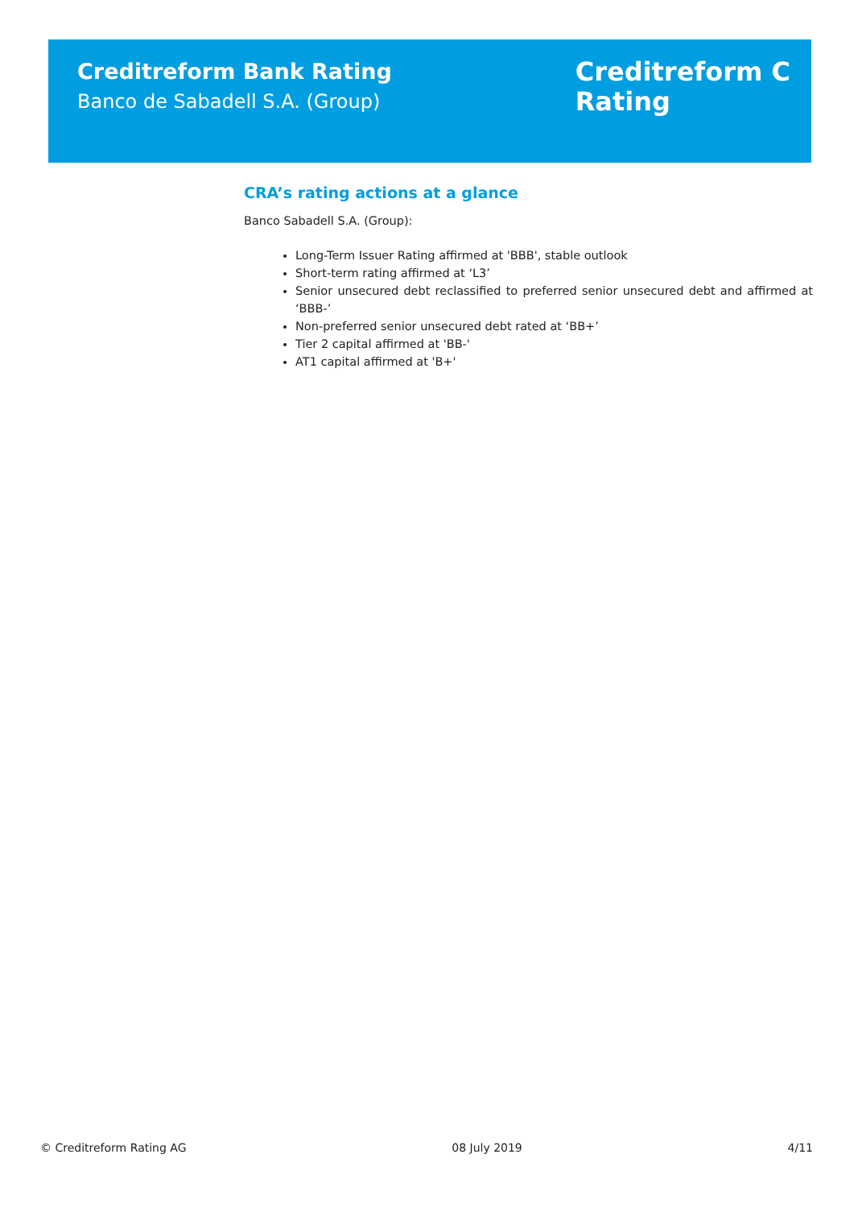Creditreform Bank Rating
Banco de Sabadell S.A. (Group)
Creditreform C
Rating
CRA’s rating actions at a glance
Banco Sabadell S.A. (Group):
Long-Term Issuer Rating affirmed at 'BBB', stable outlook
Short-term rating affirmed at ‘L3’
Senior unsecured debt reclassified to preferred senior unsecured debt and affirmed at ‘BBB-’
Non-preferred senior unsecured debt rated at ‘BB+’
Tier 2 capital affirmed at 'BB-'
AT1 capital affirmed at 'B+'
© Creditreform Rating AG 08 July 2019 4/11